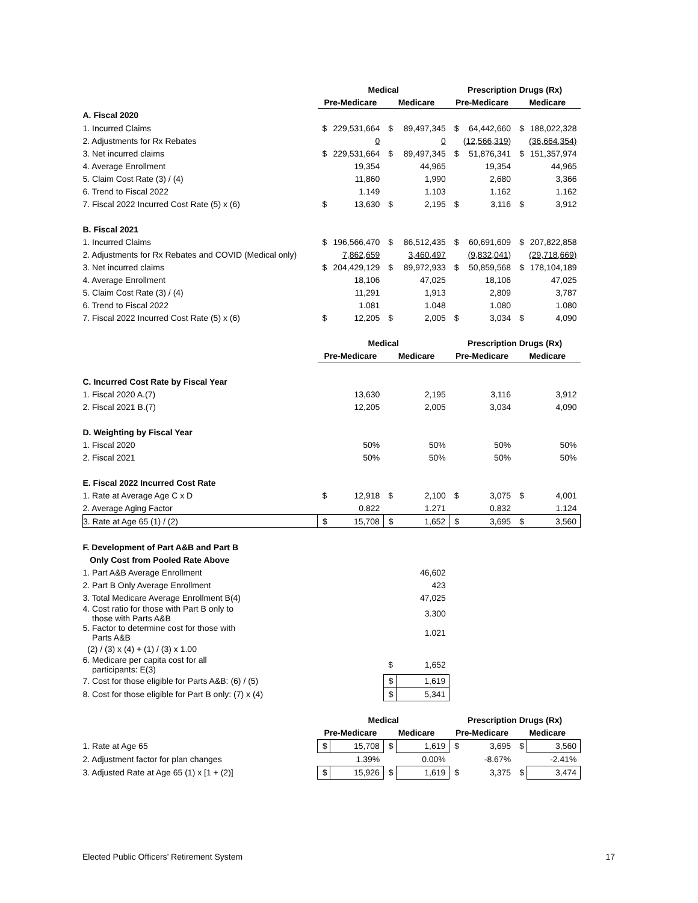| | Medical | | | | Prescription Drugs (Rx) | | | |
| --- | --- | --- | --- | --- | --- | --- | --- | --- |
| | Pre-Medicare | | Medicare | | Pre-Medicare | | Medicare | |
| A. Fiscal 2020 | | | | | | | | |
| 1. Incurred Claims | $ | 229,531,664 | $ | 89,497,345 | $ | 64,442,660 | $ | 188,022,328 |
| 2. Adjustments for Rx Rebates | | 0 | | 0 | | (12,566,319) | | (36,664,354) |
| 3. Net incurred claims | $ | 229,531,664 | $ | 89,497,345 | $ | 51,876,341 | $ | 151,357,974 |
| 4. Average Enrollment | | 19,354 | | 44,965 | | 19,354 | | 44,965 |
| 5. Claim Cost Rate (3) / (4) | | 11,860 | | 1,990 | | 2,680 | | 3,366 |
| 6. Trend to Fiscal 2022 | | 1.149 | | 1.103 | | 1.162 | | 1.162 |
| 7. Fiscal 2022 Incurred Cost Rate (5) x (6) | $ | 13,630 | $ | 2,195 | $ | 3,116 | $ | 3,912 |
| B. Fiscal 2021 | | | | | | | | |
| 1. Incurred Claims | $ | 196,566,470 | $ | 86,512,435 | $ | 60,691,609 | $ | 207,822,858 |
| 2. Adjustments for Rx Rebates and COVID (Medical only) | | 7,862,659 | | 3,460,497 | | (9,832,041) | | (29,718,669) |
| 3. Net incurred claims | $ | 204,429,129 | $ | 89,972,933 | $ | 50,859,568 | $ | 178,104,189 |
| 4. Average Enrollment | | 18,106 | | 47,025 | | 18,106 | | 47,025 |
| 5. Claim Cost Rate (3) / (4) | | 11,291 | | 1,913 | | 2,809 | | 3,787 |
| 6. Trend to Fiscal 2022 | | 1.081 | | 1.048 | | 1.080 | | 1.080 |
| 7. Fiscal 2022 Incurred Cost Rate (5) x (6) | $ | 12,205 | $ | 2,005 | $ | 3,034 | $ | 4,090 |
| | Medical | | | | Prescription Drugs (Rx) | | | |
| | Pre-Medicare | | Medicare | | Pre-Medicare | | Medicare | |
| C. Incurred Cost Rate by Fiscal Year | | | | | | | | |
| 1. Fiscal 2020 A.(7) | | 13,630 | | 2,195 | | 3,116 | | 3,912 |
| 2. Fiscal 2021 B.(7) | | 12,205 | | 2,005 | | 3,034 | | 4,090 |
| D. Weighting by Fiscal Year | | | | | | | | |
| 1. Fiscal 2020 | | 50% | | 50% | | 50% | | 50% |
| 2. Fiscal 2021 | | 50% | | 50% | | 50% | | 50% |
| E. Fiscal 2022 Incurred Cost Rate | | | | | | | | |
| 1. Rate at Average Age C x D | $ | 12,918 | $ | 2,100 | $ | 3,075 | $ | 4,001 |
| 2. Average Aging Factor | | 0.822 | | 1.271 | | 0.832 | | 1.124 |
| 3. Rate at Age 65 (1) / (2) | $ | 15,708 | $ | 1,652 | $ | 3,695 | $ | 3,560 |
| F. Development of Part A&B and Part B | | | | | | | | |
| Only Cost from Pooled Rate Above | | | | | | | | |
| 1. Part A&B Average Enrollment | | | | 46,602 | | | | |
| 2. Part B Only Average Enrollment | | | | 423 | | | | |
| 3. Total Medicare Average Enrollment B(4) | | | | 47,025 | | | | |
| 4. Cost ratio for those with Part B only to those with Parts A&B | | | | 3.300 | | | | |
| 5. Factor to determine cost for those with Parts A&B | | | | 1.021 | | | | |
| (2) / (3) x (4) + (1) / (3) x 1.00 | | | | | | | | |
| 6. Medicare per capita cost for all participants: E(3) | | | $ | 1,652 | | | | |
| 7. Cost for those eligible for Parts A&B: (6) / (5) | | | $ | 1,619 | | | | |
| 8. Cost for those eligible for Part B only: (7) x (4) | | | $ | 5,341 | | | | |
| | Medical | | | | Prescription Drugs (Rx) | | | |
| | Pre-Medicare | | Medicare | | Pre-Medicare | | Medicare | |
| 1. Rate at Age 65 | $ | 15,708 | $ | 1,619 | $ | 3,695 | $ | 3,560 |
| 2. Adjustment factor for plan changes | | 1.39% | | 0.00% | | -8.67% | | -2.41% |
| 3. Adjusted Rate at Age 65 (1) x [1 + (2)] | $ | 15,926 | $ | 1,619 | $ | 3,375 | $ | 3,474 |
Elected Public Officers’ Retirement System 17